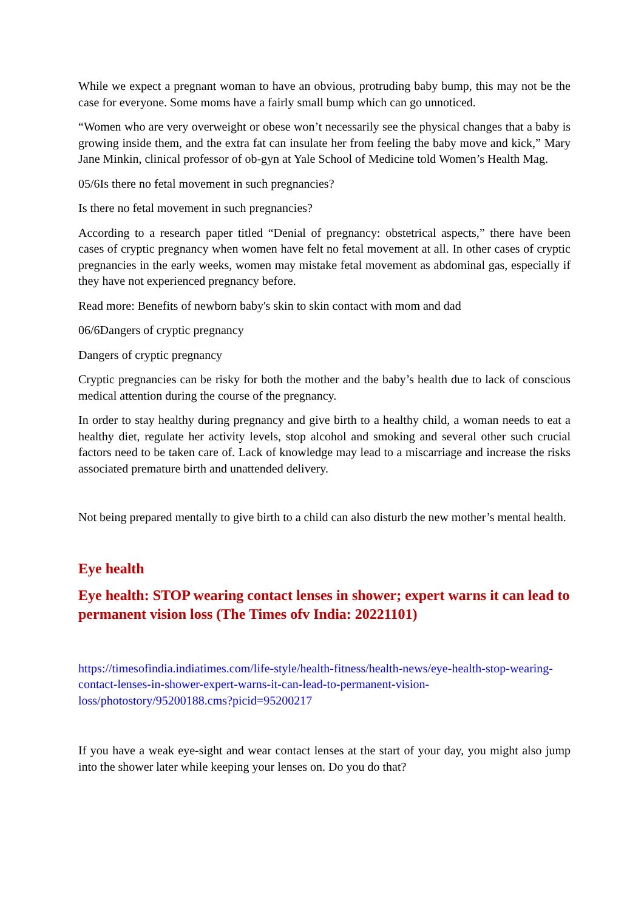While we expect a pregnant woman to have an obvious, protruding baby bump, this may not be the case for everyone. Some moms have a fairly small bump which can go unnoticed.
“Women who are very overweight or obese won’t necessarily see the physical changes that a baby is growing inside them, and the extra fat can insulate her from feeling the baby move and kick,” Mary Jane Minkin, clinical professor of ob-gyn at Yale School of Medicine told Women’s Health Mag.
05/6Is there no fetal movement in such pregnancies?
Is there no fetal movement in such pregnancies?
According to a research paper titled “Denial of pregnancy: obstetrical aspects,” there have been cases of cryptic pregnancy when women have felt no fetal movement at all. In other cases of cryptic pregnancies in the early weeks, women may mistake fetal movement as abdominal gas, especially if they have not experienced pregnancy before.
Read more: Benefits of newborn baby's skin to skin contact with mom and dad
06/6Dangers of cryptic pregnancy
Dangers of cryptic pregnancy
Cryptic pregnancies can be risky for both the mother and the baby’s health due to lack of conscious medical attention during the course of the pregnancy.
In order to stay healthy during pregnancy and give birth to a healthy child, a woman needs to eat a healthy diet, regulate her activity levels, stop alcohol and smoking and several other such crucial factors need to be taken care of. Lack of knowledge may lead to a miscarriage and increase the risks associated premature birth and unattended delivery.
Not being prepared mentally to give birth to a child can also disturb the new mother’s mental health.
Eye health
Eye health: STOP wearing contact lenses in shower; expert warns it can lead to permanent vision loss (The Times ofv India: 20221101)
https://timesofindia.indiatimes.com/life-style/health-fitness/health-news/eye-health-stop-wearing-contact-lenses-in-shower-expert-warns-it-can-lead-to-permanent-vision-loss/photostory/95200188.cms?picid=95200217
If you have a weak eye-sight and wear contact lenses at the start of your day, you might also jump into the shower later while keeping your lenses on. Do you do that?